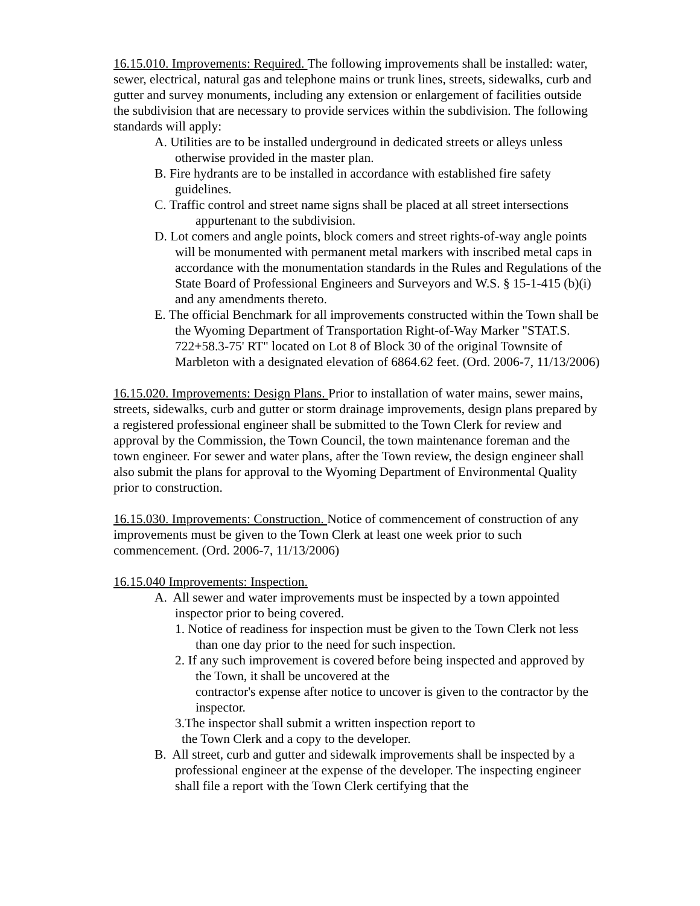16.15.010. Improvements: Required. The following improvements shall be installed: water, sewer, electrical, natural gas and telephone mains or trunk lines, streets, sidewalks, curb and gutter and survey monuments, including any extension or enlargement of facilities outside the subdivision that are necessary to provide services within the subdivision. The following standards will apply:
A. Utilities are to be installed underground in dedicated streets or alleys unless otherwise provided in the master plan.
B. Fire hydrants are to be installed in accordance with established fire safety guidelines.
C. Traffic control and street name signs shall be placed at all street intersections appurtenant to the subdivision.
D. Lot comers and angle points, block comers and street rights-of-way angle points will be monumented with permanent metal markers with inscribed metal caps in accordance with the monumentation standards in the Rules and Regulations of the State Board of Professional Engineers and Surveyors and W.S. § 15-1-415 (b)(i) and any amendments thereto.
E. The official Benchmark for all improvements constructed within the Town shall be the Wyoming Department of Transportation Right-of-Way Marker "STAT.S. 722+58.3-75' RT" located on Lot 8 of Block 30 of the original Townsite of Marbleton with a designated elevation of 6864.62 feet. (Ord. 2006-7, 11/13/2006)
16.15.020. Improvements: Design Plans. Prior to installation of water mains, sewer mains, streets, sidewalks, curb and gutter or storm drainage improvements, design plans prepared by a registered professional engineer shall be submitted to the Town Clerk for review and approval by the Commission, the Town Council, the town maintenance foreman and the town engineer. For sewer and water plans, after the Town review, the design engineer shall also submit the plans for approval to the Wyoming Department of Environmental Quality prior to construction.
16.15.030. Improvements: Construction. Notice of commencement of construction of any improvements must be given to the Town Clerk at least one week prior to such commencement. (Ord. 2006-7, 11/13/2006)
16.15.040 Improvements: Inspection.
A. All sewer and water improvements must be inspected by a town appointed inspector prior to being covered.
1. Notice of readiness for inspection must be given to the Town Clerk not less than one day prior to the need for such inspection.
2. If any such improvement is covered before being inspected and approved by the Town, it shall be uncovered at the
contractor's expense after notice to uncover is given to the contractor by the inspector.
3.The inspector shall submit a written inspection report to
the Town Clerk and a copy to the developer.
B. All street, curb and gutter and sidewalk improvements shall be inspected by a professional engineer at the expense of the developer. The inspecting engineer shall file a report with the Town Clerk certifying that the